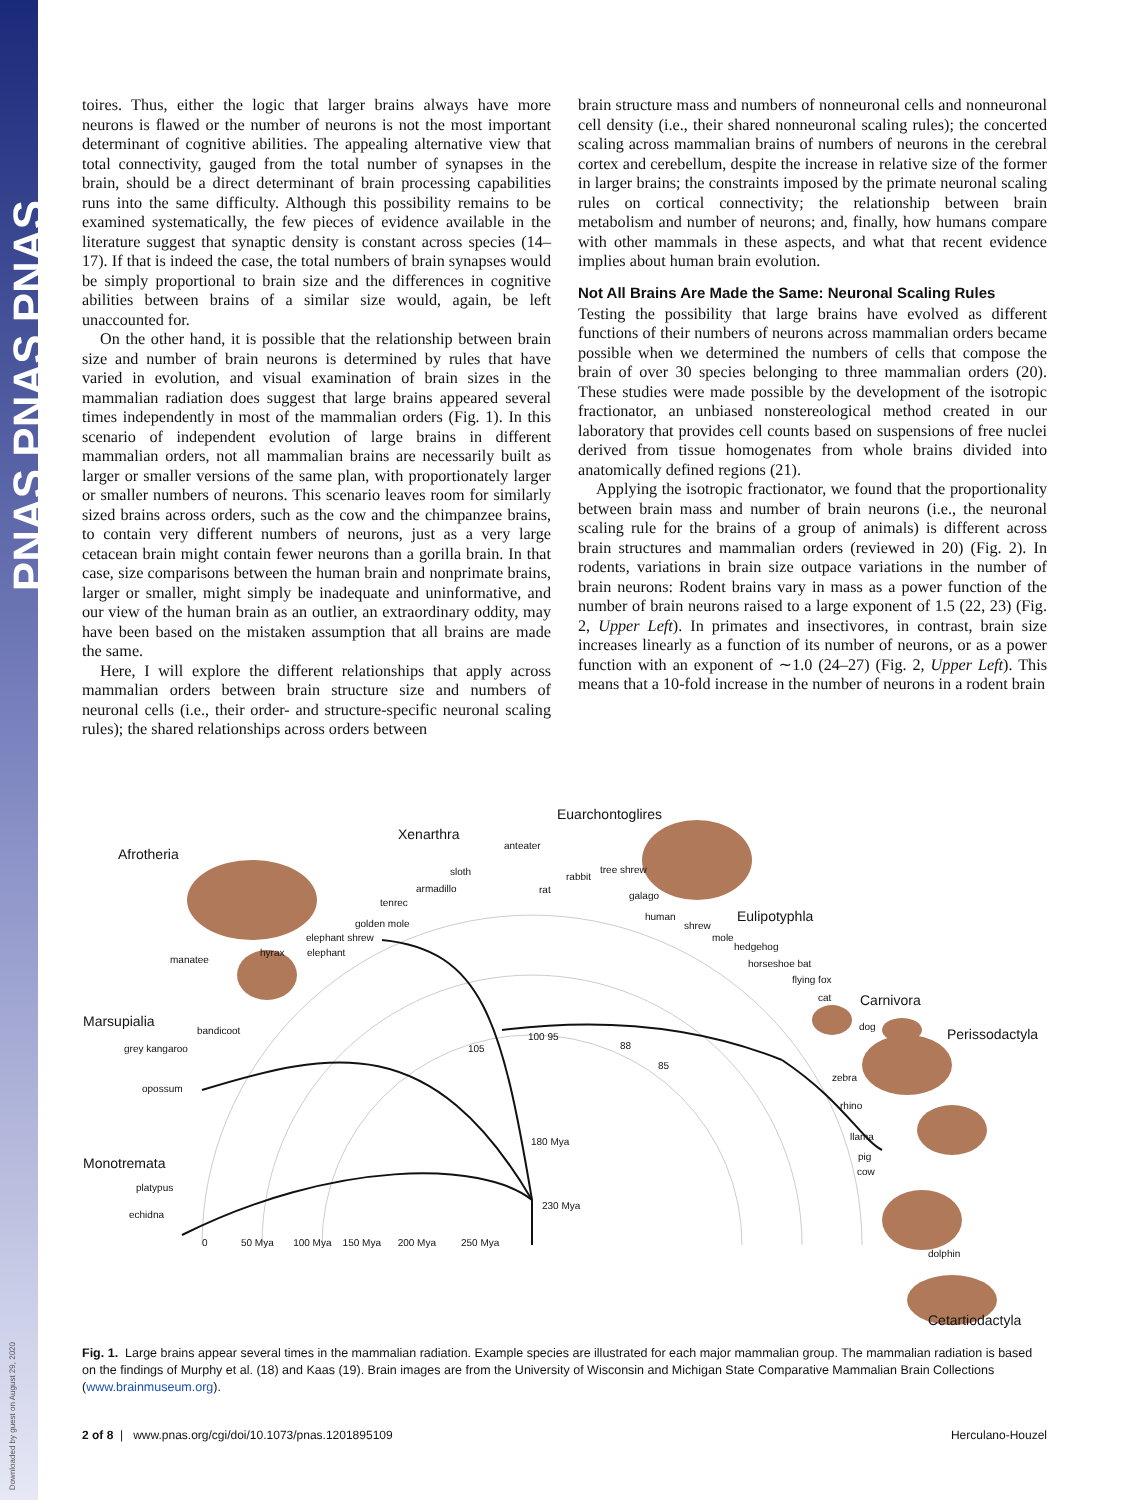PNAS PNAS PNAS
Downloaded by guest on August 29, 2020
toires. Thus, either the logic that larger brains always have more neurons is flawed or the number of neurons is not the most important determinant of cognitive abilities. The appealing alternative view that total connectivity, gauged from the total number of synapses in the brain, should be a direct determinant of brain processing capabilities runs into the same difficulty. Although this possibility remains to be examined systematically, the few pieces of evidence available in the literature suggest that synaptic density is constant across species (14–17). If that is indeed the case, the total numbers of brain synapses would be simply proportional to brain size and the differences in cognitive abilities between brains of a similar size would, again, be left unaccounted for.
On the other hand, it is possible that the relationship between brain size and number of brain neurons is determined by rules that have varied in evolution, and visual examination of brain sizes in the mammalian radiation does suggest that large brains appeared several times independently in most of the mammalian orders (Fig. 1). In this scenario of independent evolution of large brains in different mammalian orders, not all mammalian brains are necessarily built as larger or smaller versions of the same plan, with proportionately larger or smaller numbers of neurons. This scenario leaves room for similarly sized brains across orders, such as the cow and the chimpanzee brains, to contain very different numbers of neurons, just as a very large cetacean brain might contain fewer neurons than a gorilla brain. In that case, size comparisons between the human brain and nonprimate brains, larger or smaller, might simply be inadequate and uninformative, and our view of the human brain as an outlier, an extraordinary oddity, may have been based on the mistaken assumption that all brains are made the same.
Here, I will explore the different relationships that apply across mammalian orders between brain structure size and numbers of neuronal cells (i.e., their order- and structure-specific neuronal scaling rules); the shared relationships across orders between
brain structure mass and numbers of nonneuronal cells and nonneuronal cell density (i.e., their shared nonneuronal scaling rules); the concerted scaling across mammalian brains of numbers of neurons in the cerebral cortex and cerebellum, despite the increase in relative size of the former in larger brains; the constraints imposed by the primate neuronal scaling rules on cortical connectivity; the relationship between brain metabolism and number of neurons; and, finally, how humans compare with other mammals in these aspects, and what that recent evidence implies about human brain evolution.
Not All Brains Are Made the Same: Neuronal Scaling Rules
Testing the possibility that large brains have evolved as different functions of their numbers of neurons across mammalian orders became possible when we determined the numbers of cells that compose the brain of over 30 species belonging to three mammalian orders (20). These studies were made possible by the development of the isotropic fractionator, an unbiased nonstereological method created in our laboratory that provides cell counts based on suspensions of free nuclei derived from tissue homogenates from whole brains divided into anatomically defined regions (21).
Applying the isotropic fractionator, we found that the proportionality between brain mass and number of brain neurons (i.e., the neuronal scaling rule for the brains of a group of animals) is different across brain structures and mammalian orders (reviewed in 20) (Fig. 2). In rodents, variations in brain size outpace variations in the number of brain neurons: Rodent brains vary in mass as a power function of the number of brain neurons raised to a large exponent of 1.5 (22, 23) (Fig. 2, Upper Left). In primates and insectivores, in contrast, brain size increases linearly as a function of its number of neurons, or as a power function with an exponent of ∼1.0 (24–27) (Fig. 2, Upper Left). This means that a 10-fold increase in the number of neurons in a rodent brain
Euarchontoglires
Xenarthra
Afrotheria
Eulipotyphla
Carnivora
Perissodactyla
Marsupialia
Monotremata
Cetartiodactyla
anteater
sloth
armadillo
tenrec
rat
rabbit
tree shrew
galago
human
shrew
mole
hedgehog
horseshoe bat
flying fox
cat
dog
zebra
rhino
llama
pig
cow
dolphin
golden mole
elephant shrew
elephant hyrax
manatee
bandicoot
grey kangaroo
opossum
platypus
echidna
105
100 95
88
85
180 Mya
230 Mya
0 50 Mya 100 Mya 150 Mya 200 Mya 250 Mya
Fig. 1. Large brains appear several times in the mammalian radiation. Example species are illustrated for each major mammalian group. The mammalian radiation is based on the findings of Murphy et al. (18) and Kaas (19). Brain images are from the University of Wisconsin and Michigan State Comparative Mammalian Brain Collections (www.brainmuseum.org).
2 of 8 | www.pnas.org/cgi/doi/10.1073/pnas.1201895109 Herculano-Houzel